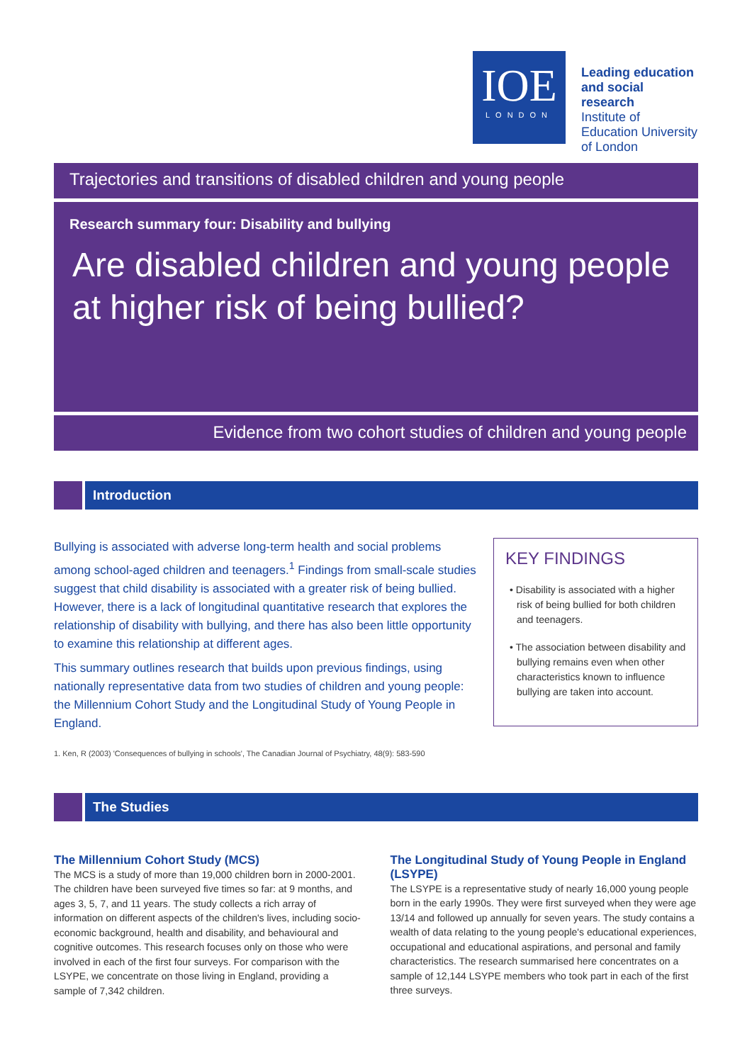IOE
LONDON
Leading education and social research
Institute of Education University of London
Trajectories and transitions of disabled children and young people
Research summary four: Disability and bullying
Are disabled children and young people at higher risk of being bullied?
Evidence from two cohort studies of children and young people
Introduction
Bullying is associated with adverse long-term health and social problems among school-aged children and teenagers.<sup>1</sup> Findings from small-scale studies suggest that child disability is associated with a greater risk of being bullied. However, there is a lack of longitudinal quantitative research that explores the relationship of disability with bullying, and there has also been little opportunity to examine this relationship at different ages.
This summary outlines research that builds upon previous findings, using nationally representative data from two studies of children and young people: the Millennium Cohort Study and the Longitudinal Study of Young People in England.
1. Ken, R (2003) 'Consequences of bullying in schools', The Canadian Journal of Psychiatry, 48(9): 583-590
KEY FINDINGS
• Disability is associated with a higher risk of being bullied for both children and teenagers.
• The association between disability and bullying remains even when other characteristics known to influence bullying are taken into account.
The Studies
The Millennium Cohort Study (MCS)
The MCS is a study of more than 19,000 children born in 2000-2001. The children have been surveyed five times so far: at 9 months, and ages 3, 5, 7, and 11 years. The study collects a rich array of information on different aspects of the children's lives, including socio-economic background, health and disability, and behavioural and cognitive outcomes. This research focuses only on those who were involved in each of the first four surveys. For comparison with the LSYPE, we concentrate on those living in England, providing a sample of 7,342 children.
The Longitudinal Study of Young People in England (LSYPE)
The LSYPE is a representative study of nearly 16,000 young people born in the early 1990s. They were first surveyed when they were age 13/14 and followed up annually for seven years. The study contains a wealth of data relating to the young people's educational experiences, occupational and educational aspirations, and personal and family characteristics. The research summarised here concentrates on a sample of 12,144 LSYPE members who took part in each of the first three surveys.